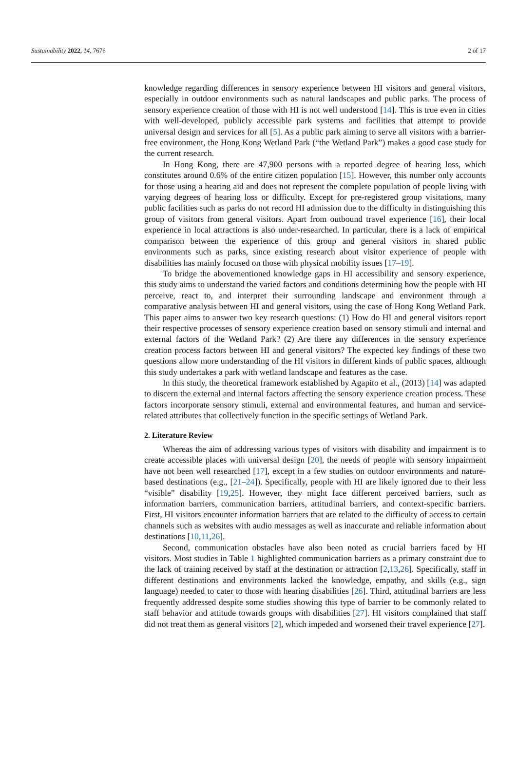Sustainability 2022, 14, 7676 2 of 17
knowledge regarding differences in sensory experience between HI visitors and general visitors, especially in outdoor environments such as natural landscapes and public parks. The process of sensory experience creation of those with HI is not well understood [14]. This is true even in cities with well-developed, publicly accessible park systems and facilities that attempt to provide universal design and services for all [5]. As a public park aiming to serve all visitors with a barrier-free environment, the Hong Kong Wetland Park (“the Wetland Park”) makes a good case study for the current research.
In Hong Kong, there are 47,900 persons with a reported degree of hearing loss, which constitutes around 0.6% of the entire citizen population [15]. However, this number only accounts for those using a hearing aid and does not represent the complete population of people living with varying degrees of hearing loss or difficulty. Except for pre-registered group visitations, many public facilities such as parks do not record HI admission due to the difficulty in distinguishing this group of visitors from general visitors. Apart from outbound travel experience [16], their local experience in local attractions is also under-researched. In particular, there is a lack of empirical comparison between the experience of this group and general visitors in shared public environments such as parks, since existing research about visitor experience of people with disabilities has mainly focused on those with physical mobility issues [17–19].
To bridge the abovementioned knowledge gaps in HI accessibility and sensory experience, this study aims to understand the varied factors and conditions determining how the people with HI perceive, react to, and interpret their surrounding landscape and environment through a comparative analysis between HI and general visitors, using the case of Hong Kong Wetland Park. This paper aims to answer two key research questions: (1) How do HI and general visitors report their respective processes of sensory experience creation based on sensory stimuli and internal and external factors of the Wetland Park? (2) Are there any differences in the sensory experience creation process factors between HI and general visitors? The expected key findings of these two questions allow more understanding of the HI visitors in different kinds of public spaces, although this study undertakes a park with wetland landscape and features as the case.
In this study, the theoretical framework established by Agapito et al., (2013) [14] was adapted to discern the external and internal factors affecting the sensory experience creation process. These factors incorporate sensory stimuli, external and environmental features, and human and service-related attributes that collectively function in the specific settings of Wetland Park.
2. Literature Review
Whereas the aim of addressing various types of visitors with disability and impairment is to create accessible places with universal design [20], the needs of people with sensory impairment have not been well researched [17], except in a few studies on outdoor environments and nature-based destinations (e.g., [21–24]). Specifically, people with HI are likely ignored due to their less “visible” disability [19,25]. However, they might face different perceived barriers, such as information barriers, communication barriers, attitudinal barriers, and context-specific barriers. First, HI visitors encounter information barriers that are related to the difficulty of access to certain channels such as websites with audio messages as well as inaccurate and reliable information about destinations [10,11,26].
Second, communication obstacles have also been noted as crucial barriers faced by HI visitors. Most studies in Table 1 highlighted communication barriers as a primary constraint due to the lack of training received by staff at the destination or attraction [2,13,26]. Specifically, staff in different destinations and environments lacked the knowledge, empathy, and skills (e.g., sign language) needed to cater to those with hearing disabilities [26]. Third, attitudinal barriers are less frequently addressed despite some studies showing this type of barrier to be commonly related to staff behavior and attitude towards groups with disabilities [27]. HI visitors complained that staff did not treat them as general visitors [2], which impeded and worsened their travel experience [27].